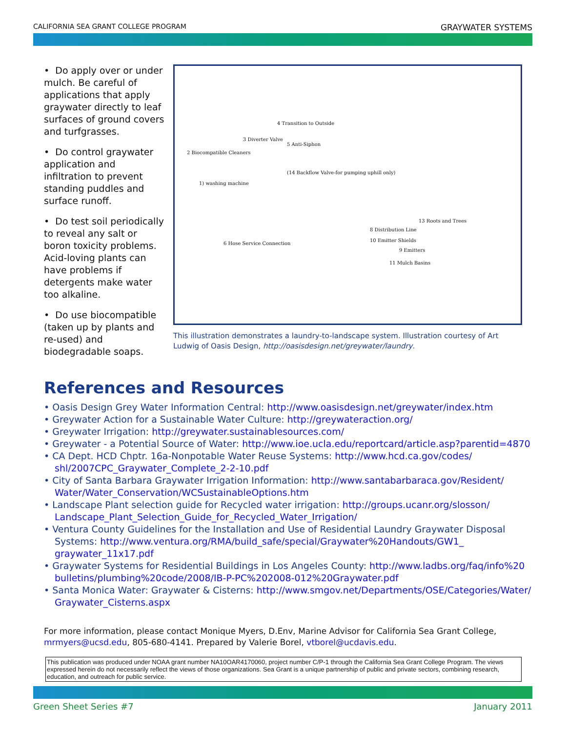CALIFORNIA SEA GRANT COLLEGE PROGRAM GRAYWATER SYSTEMS
• Do apply over or under mulch. Be careful of applications that apply graywater directly to leaf surfaces of ground covers and turfgrasses.
• Do control graywater application and infiltration to prevent standing puddles and surface runoff.
• Do test soil periodically to reveal any salt or boron toxicity problems. Acid-loving plants can have problems if detergents make water too alkaline.
• Do use biocompatible (taken up by plants and re-used) and biodegradable soaps.
4 Transition to Outside
3 Diverter Valve
5 Anti-Siphon
2 Biocompatible Cleaners
(14 Backflow Valve-for pumping uphill only)
1) washing machine
13 Roots and Trees
8 Distribution Line
6 Hose Service Connection
10 Emitter Shields
9 Emitters
11 Mulch Basins
This illustration demonstrates a laundry-to-landscape system. Illustration courtesy of Art Ludwig of Oasis Design, http://oasisdesign.net/greywater/laundry.
References and Resources
• Oasis Design Grey Water Information Central: http://www.oasisdesign.net/greywater/index.htm
• Greywater Action for a Sustainable Water Culture: http://greywateraction.org/
• Greywater Irrigation: http://greywater.sustainablesources.com/
• Greywater - a Potential Source of Water: http://www.ioe.ucla.edu/reportcard/article.asp?parentid=4870
• CA Dept. HCD Chptr. 16a-Nonpotable Water Reuse Systems: http://www.hcd.ca.gov/codes/ shl/2007CPC_Graywater_Complete_2-2-10.pdf
• City of Santa Barbara Graywater Irrigation Information: http://www.santabarbaraca.gov/Resident/ Water/Water_Conservation/WCSustainableOptions.htm
• Landscape Plant selection guide for Recycled water irrigation: http://groups.ucanr.org/slosson/ Landscape_Plant_Selection_Guide_for_Recycled_Water_Irrigation/
• Ventura County Guidelines for the Installation and Use of Residential Laundry Graywater Disposal Systems: http://www.ventura.org/RMA/build_safe/special/Graywater%20Handouts/GW1_ graywater_11x17.pdf
• Graywater Systems for Residential Buildings in Los Angeles County: http://www.ladbs.org/faq/info%20 bulletins/plumbing%20code/2008/IB-P-PC%202008-012%20Graywater.pdf
• Santa Monica Water: Graywater & Cisterns: http://www.smgov.net/Departments/OSE/Categories/Water/ Graywater_Cisterns.aspx
For more information, please contact Monique Myers, D.Env, Marine Advisor for California Sea Grant College, mrmyers@ucsd.edu, 805-680-4141. Prepared by Valerie Borel, vtborel@ucdavis.edu.
This publication was produced under NOAA grant number NA10OAR4170060, project number C/P-1 through the California Sea Grant College Program. The views expressed herein do not necessarily reflect the views of those organizations. Sea Grant is a unique partnership of public and private sectors, combining research, education, and outreach for public service.
Green Sheet Series #7 January 2011